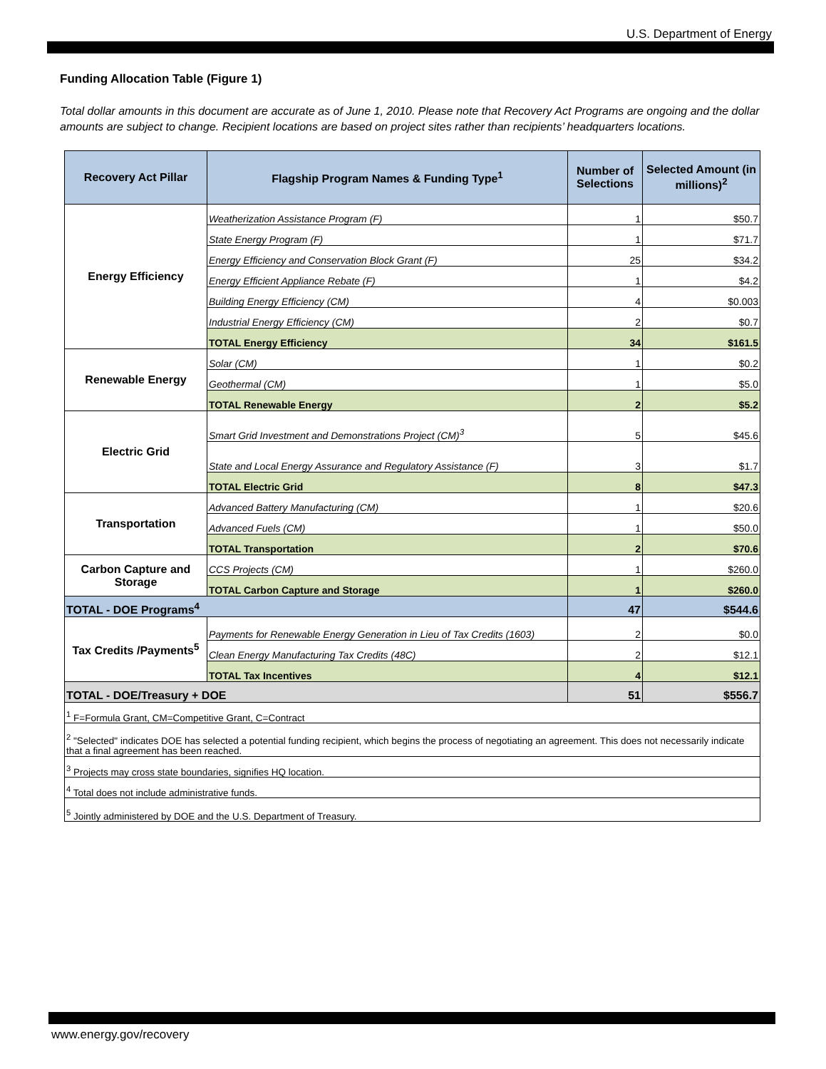U.S. Department of Energy
Funding Allocation Table (Figure 1)
Total dollar amounts in this document are accurate as of June 1, 2010. Please note that Recovery Act Programs are ongoing and the dollar amounts are subject to change. Recipient locations are based on project sites rather than recipients’ headquarters locations.
| Recovery Act Pillar | Flagship Program Names & Funding Type<sup>1</sup> | Number of Selections | Selected Amount (in millions)<sup>2</sup> |
| --- | --- | --- | --- |
| Energy Efficiency | Weatherization Assistance Program (F) | 1 | $50.7 |
| | State Energy Program (F) | 1 | $71.7 |
| | Energy Efficiency and Conservation Block Grant (F) | 25 | $34.2 |
| | Energy Efficient Appliance Rebate (F) | 1 | $4.2 |
| | Building Energy Efficiency (CM) | 4 | $0.003 |
| | Industrial Energy Efficiency (CM) | 2 | $0.7 |
| | TOTAL Energy Efficiency | 34 | $161.5 |
| Renewable Energy | Solar (CM) | 1 | $0.2 |
| | Geothermal (CM) | 1 | $5.0 |
| | TOTAL Renewable Energy | 2 | $5.2 |
| Electric Grid | Smart Grid Investment and Demonstrations Project (CM)<sup>3</sup> | 5 | $45.6 |
| | State and Local Energy Assurance and Regulatory Assistance (F) | 3 | $1.7 |
| | TOTAL Electric Grid | 8 | $47.3 |
| Transportation | Advanced Battery Manufacturing (CM) | 1 | $20.6 |
| | Advanced Fuels (CM) | 1 | $50.0 |
| | TOTAL Transportation | 2 | $70.6 |
| Carbon Capture and Storage | CCS Projects (CM) | 1 | $260.0 |
| | TOTAL Carbon Capture and Storage | 1 | $260.0 |
| TOTAL - DOE Programs<sup>4</sup> | | 47 | $544.6 |
| Tax Credits /Payments<sup>5</sup> | Payments for Renewable Energy Generation in Lieu of Tax Credits (1603) | 2 | $0.0 |
| | Clean Energy Manufacturing Tax Credits (48C) | 2 | $12.1 |
| | TOTAL Tax Incentives | 4 | $12.1 |
| TOTAL - DOE/Treasury + DOE | | 51 | $556.7 |
| <sup>1</sup> F=Formula Grant, CM=Competitive Grant, C=Contract | | | |
| <sup>2</sup> "Selected" indicates DOE has selected a potential funding recipient, which begins the process of negotiating an agreement. This does not necessarily indicate that a final agreement has been reached. | | | |
| <sup>3</sup> Projects may cross state boundaries, signifies HQ location. | | | |
| <sup>4</sup> Total does not include administrative funds. | | | |
| <sup>5</sup> Jointly administered by DOE and the U.S. Department of Treasury. | | | |
www.energy.gov/recovery